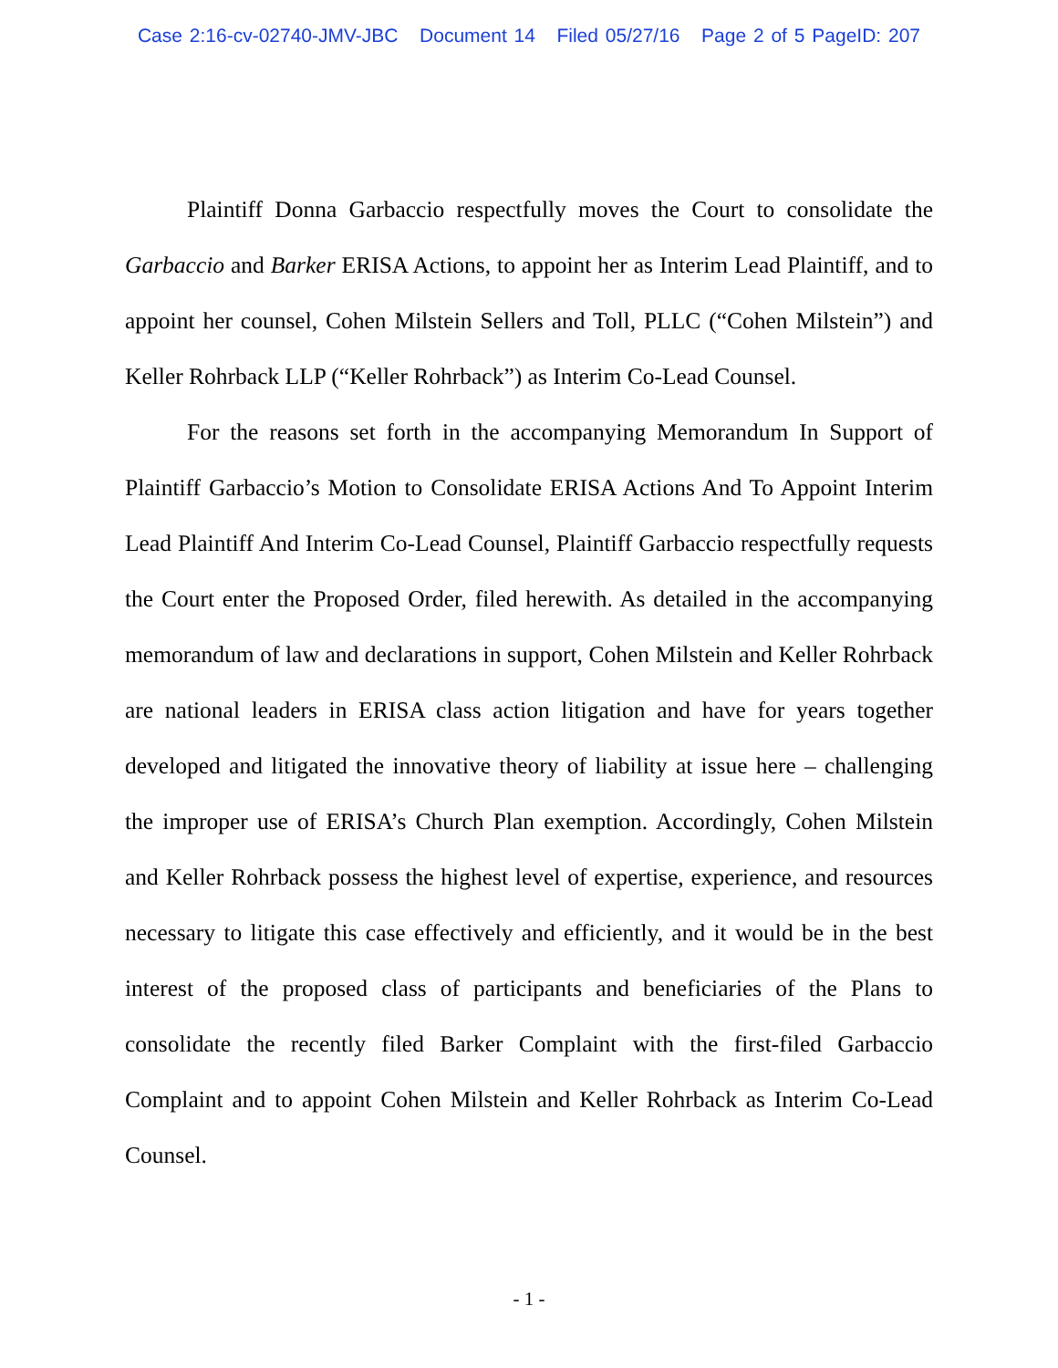Case 2:16-cv-02740-JMV-JBC Document 14 Filed 05/27/16 Page 2 of 5 PageID: 207
Plaintiff Donna Garbaccio respectfully moves the Court to consolidate the Garbaccio and Barker ERISA Actions, to appoint her as Interim Lead Plaintiff, and to appoint her counsel, Cohen Milstein Sellers and Toll, PLLC (“Cohen Milstein”) and Keller Rohrback LLP (“Keller Rohrback”) as Interim Co-Lead Counsel.
For the reasons set forth in the accompanying Memorandum In Support of Plaintiff Garbaccio’s Motion to Consolidate ERISA Actions And To Appoint Interim Lead Plaintiff And Interim Co-Lead Counsel, Plaintiff Garbaccio respectfully requests the Court enter the Proposed Order, filed herewith. As detailed in the accompanying memorandum of law and declarations in support, Cohen Milstein and Keller Rohrback are national leaders in ERISA class action litigation and have for years together developed and litigated the innovative theory of liability at issue here – challenging the improper use of ERISA’s Church Plan exemption. Accordingly, Cohen Milstein and Keller Rohrback possess the highest level of expertise, experience, and resources necessary to litigate this case effectively and efficiently, and it would be in the best interest of the proposed class of participants and beneficiaries of the Plans to consolidate the recently filed Barker Complaint with the first-filed Garbaccio Complaint and to appoint Cohen Milstein and Keller Rohrback as Interim Co-Lead Counsel.
- 1 -